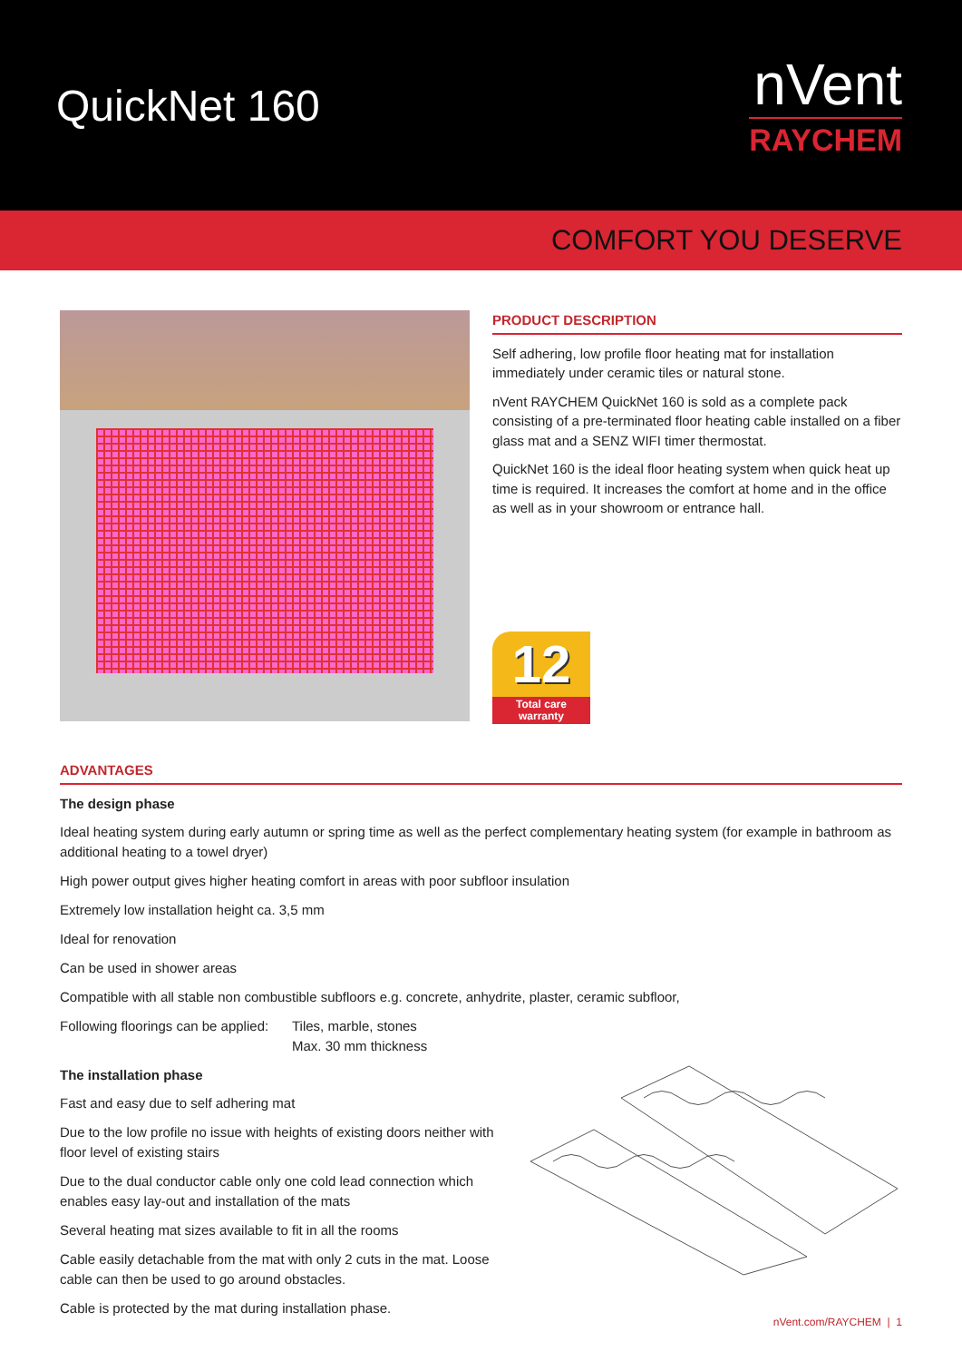QuickNet 160
nVent
RAYCHEM
COMFORT YOU DESERVE
PRODUCT DESCRIPTION
Self adhering, low profile floor heating mat for installation immediately under ceramic tiles or natural stone.
nVent RAYCHEM QuickNet 160 is sold as a complete pack consisting of a pre-terminated floor heating cable installed on a fiber glass mat and a SENZ WIFI timer thermostat.
QuickNet 160 is the ideal floor heating system when quick heat up time is required. It increases the comfort at home and in the office as well as in your showroom or entrance hall.
12
Total care warranty
ADVANTAGES
The design phase
Ideal heating system during early autumn or spring time as well as the perfect complementary heating system (for example in bathroom as additional heating to a towel dryer)
High power output gives higher heating comfort in areas with poor subfloor insulation
Extremely low installation height ca. 3,5 mm
Ideal for renovation
Can be used in shower areas
Compatible with all stable non combustible subfloors e.g. concrete, anhydrite, plaster, ceramic subfloor,
Following floorings can be applied:
Tiles, marble, stones
Max. 30 mm thickness
The installation phase
Fast and easy due to self adhering mat
Due to the low profile no issue with heights of existing doors neither with floor level of existing stairs
Due to the dual conductor cable only one cold lead connection which enables easy lay-out and installation of the mats
Several heating mat sizes available to fit in all the rooms
Cable easily detachable from the mat with only 2 cuts in the mat. Loose cable can then be used to go around obstacles.
Cable is protected by the mat during installation phase.
nVent.com/RAYCHEM | 1